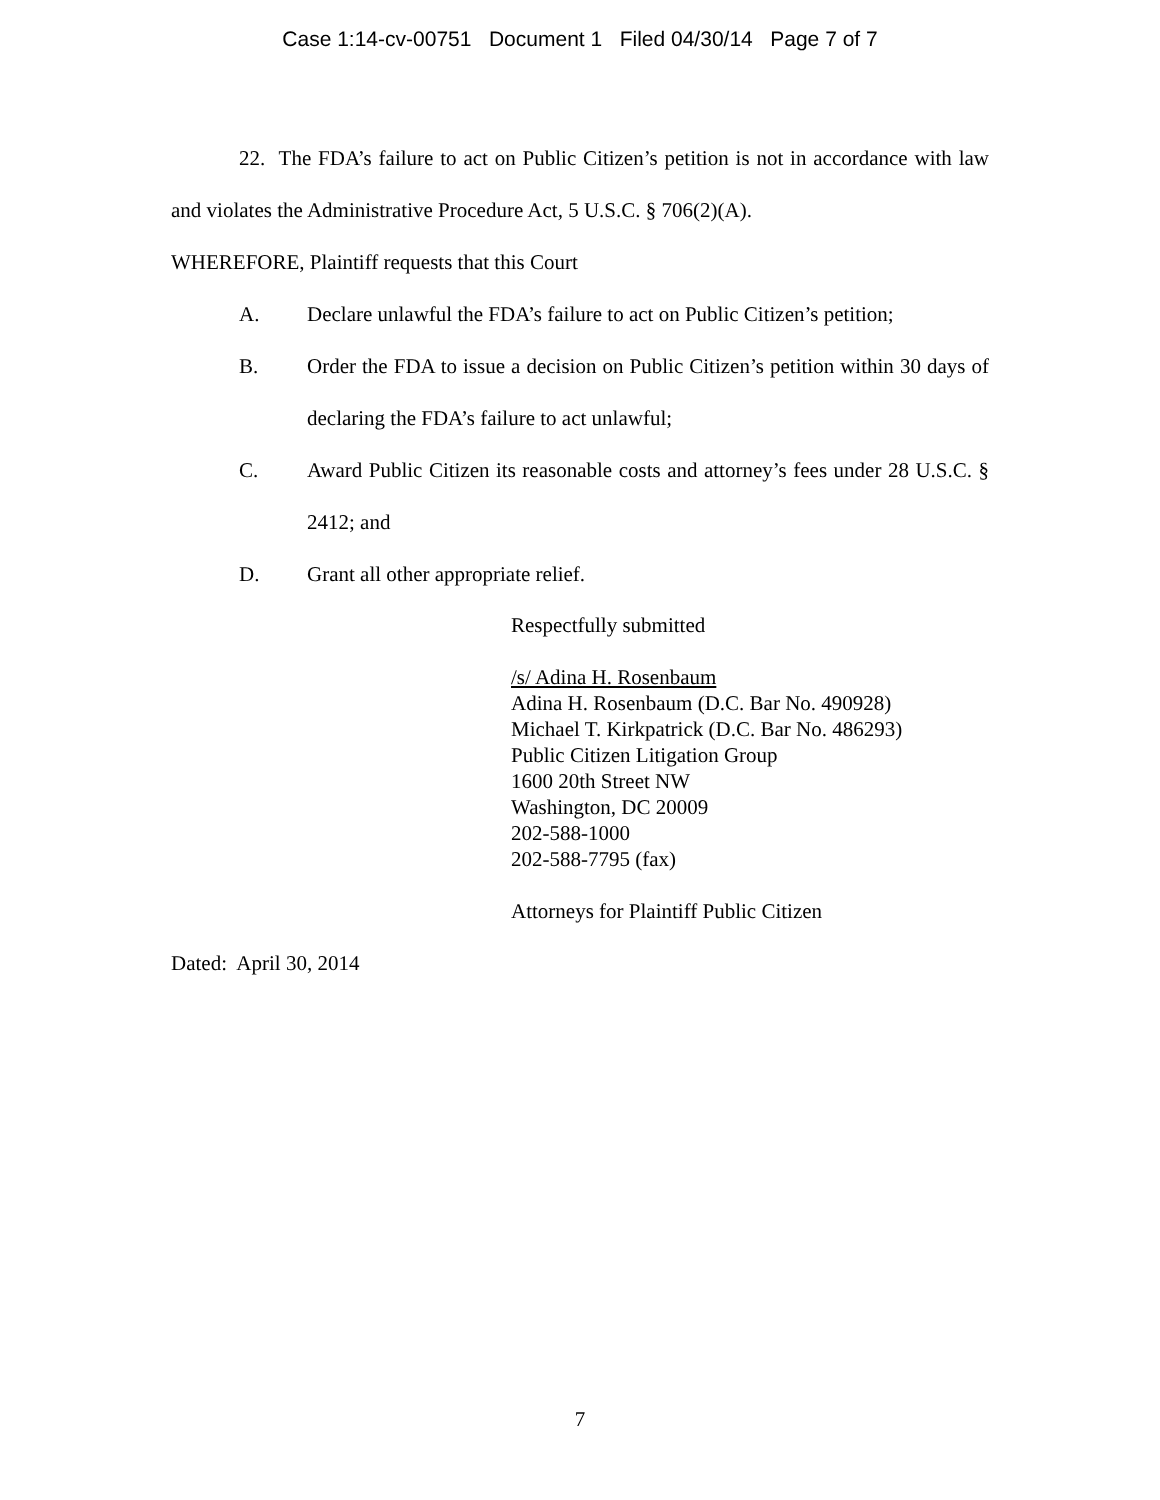Case 1:14-cv-00751 Document 1 Filed 04/30/14 Page 7 of 7
22. The FDA’s failure to act on Public Citizen’s petition is not in accordance with law and violates the Administrative Procedure Act, 5 U.S.C. § 706(2)(A).
WHEREFORE, Plaintiff requests that this Court
A. Declare unlawful the FDA’s failure to act on Public Citizen’s petition;
B. Order the FDA to issue a decision on Public Citizen’s petition within 30 days of declaring the FDA’s failure to act unlawful;
C. Award Public Citizen its reasonable costs and attorney’s fees under 28 U.S.C. § 2412; and
D. Grant all other appropriate relief.
Respectfully submitted
/s/ Adina H. Rosenbaum
Adina H. Rosenbaum (D.C. Bar No. 490928)
Michael T. Kirkpatrick (D.C. Bar No. 486293)
Public Citizen Litigation Group
1600 20th Street NW
Washington, DC 20009
202-588-1000
202-588-7795 (fax)
Attorneys for Plaintiff Public Citizen
Dated: April 30, 2014
7